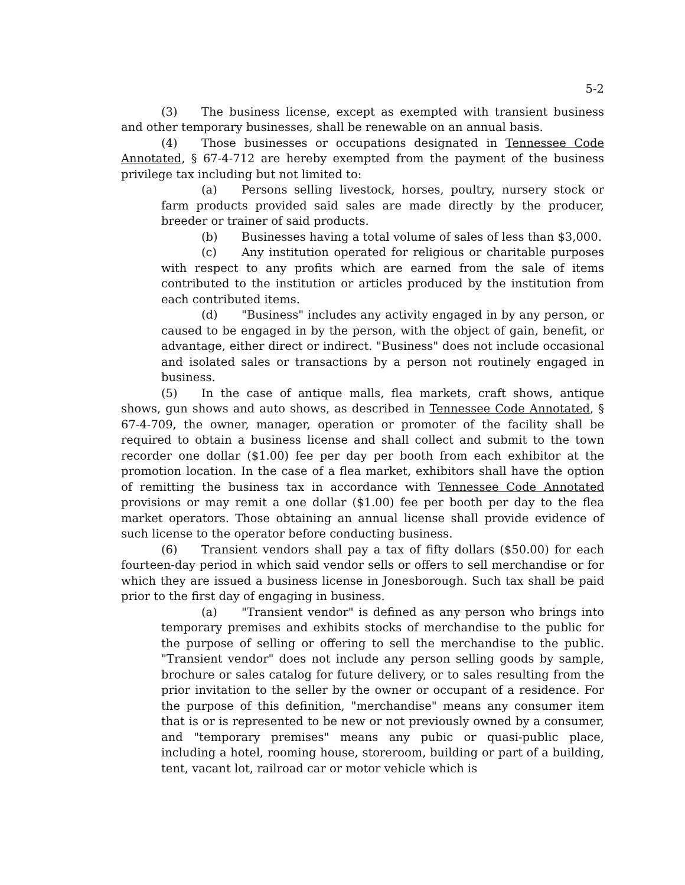5-2
(3) The business license, except as exempted with transient business and other temporary businesses, shall be renewable on an annual basis.
(4) Those businesses or occupations designated in Tennessee Code Annotated, § 67-4-712 are hereby exempted from the payment of the business privilege tax including but not limited to:
(a) Persons selling livestock, horses, poultry, nursery stock or farm products provided said sales are made directly by the producer, breeder or trainer of said products.
(b) Businesses having a total volume of sales of less than $3,000.
(c) Any institution operated for religious or charitable purposes with respect to any profits which are earned from the sale of items contributed to the institution or articles produced by the institution from each contributed items.
(d) "Business" includes any activity engaged in by any person, or caused to be engaged in by the person, with the object of gain, benefit, or advantage, either direct or indirect. "Business" does not include occasional and isolated sales or transactions by a person not routinely engaged in business.
(5) In the case of antique malls, flea markets, craft shows, antique shows, gun shows and auto shows, as described in Tennessee Code Annotated, § 67-4-709, the owner, manager, operation or promoter of the facility shall be required to obtain a business license and shall collect and submit to the town recorder one dollar ($1.00) fee per day per booth from each exhibitor at the promotion location. In the case of a flea market, exhibitors shall have the option of remitting the business tax in accordance with Tennessee Code Annotated provisions or may remit a one dollar ($1.00) fee per booth per day to the flea market operators. Those obtaining an annual license shall provide evidence of such license to the operator before conducting business.
(6) Transient vendors shall pay a tax of fifty dollars ($50.00) for each fourteen-day period in which said vendor sells or offers to sell merchandise or for which they are issued a business license in Jonesborough. Such tax shall be paid prior to the first day of engaging in business.
(a) "Transient vendor" is defined as any person who brings into temporary premises and exhibits stocks of merchandise to the public for the purpose of selling or offering to sell the merchandise to the public. "Transient vendor" does not include any person selling goods by sample, brochure or sales catalog for future delivery, or to sales resulting from the prior invitation to the seller by the owner or occupant of a residence. For the purpose of this definition, "merchandise" means any consumer item that is or is represented to be new or not previously owned by a consumer, and "temporary premises" means any pubic or quasi-public place, including a hotel, rooming house, storeroom, building or part of a building, tent, vacant lot, railroad car or motor vehicle which is